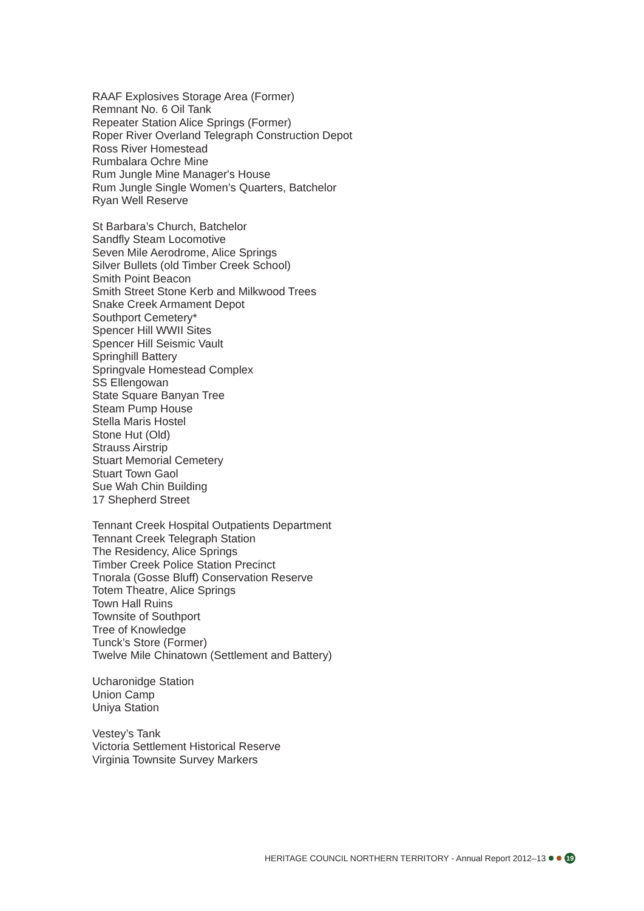RAAF Explosives Storage Area (Former)
Remnant No. 6 Oil Tank
Repeater Station Alice Springs (Former)
Roper River Overland Telegraph Construction Depot
Ross River Homestead
Rumbalara Ochre Mine
Rum Jungle Mine Manager's House
Rum Jungle Single Women’s Quarters, Batchelor
Ryan Well Reserve
St Barbara’s Church, Batchelor
Sandfly Steam Locomotive
Seven Mile Aerodrome, Alice Springs
Silver Bullets (old Timber Creek School)
Smith Point Beacon
Smith Street Stone Kerb and Milkwood Trees
Snake Creek Armament Depot
Southport Cemetery*
Spencer Hill WWII Sites
Spencer Hill Seismic Vault
Springhill Battery
Springvale Homestead Complex
SS Ellengowan
State Square Banyan Tree
Steam Pump House
Stella Maris Hostel
Stone Hut (Old)
Strauss Airstrip
Stuart Memorial Cemetery
Stuart Town Gaol
Sue Wah Chin Building
17 Shepherd Street
Tennant Creek Hospital Outpatients Department
Tennant Creek Telegraph Station
The Residency, Alice Springs
Timber Creek Police Station Precinct
Tnorala (Gosse Bluff) Conservation Reserve
Totem Theatre, Alice Springs
Town Hall Ruins
Townsite of Southport
Tree of Knowledge
Tunck’s Store (Former)
Twelve Mile Chinatown (Settlement and Battery)
Ucharonidge Station
Union Camp
Uniya Station
Vestey’s Tank
Victoria Settlement Historical Reserve
Virginia Townsite Survey Markers
HERITAGE COUNCIL NORTHERN TERRITORY - Annual Report 2012–13 19